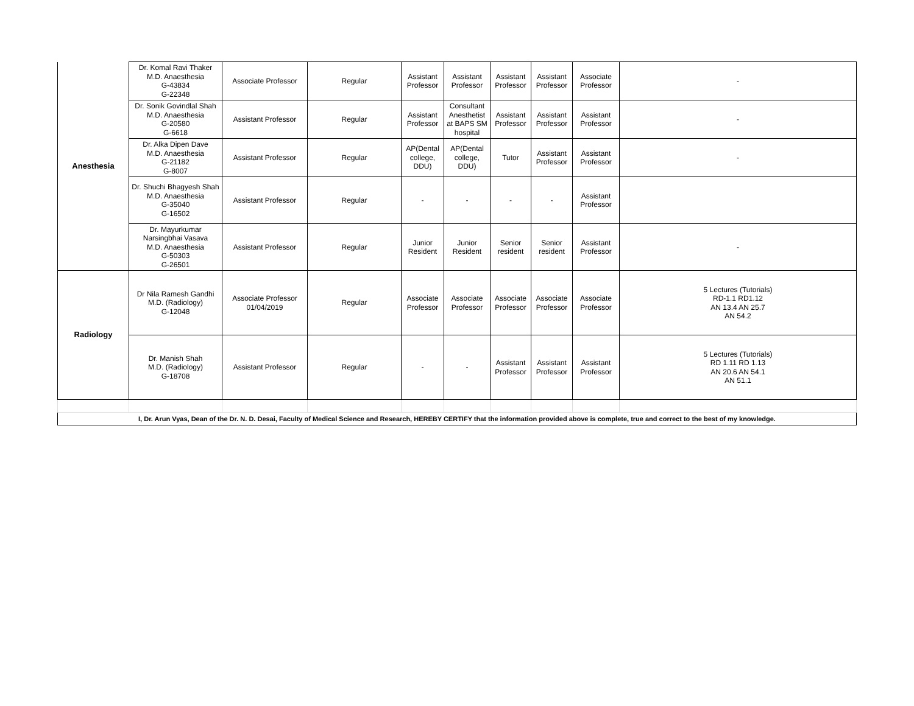| Anesthesia | Dr. Komal Ravi Thaker M.D. Anaesthesia G-43834 G-22348 | Associate Professor | Regular | Assistant Professor | Assistant Professor | Assistant Professor | Assistant Professor | Associate Professor | - |
| | Dr. Sonik Govindlal Shah M.D. Anaesthesia G-20580 G-6618 | Assistant Professor | Regular | Assistant Professor | Consultant Anesthetist at BAPS SM hospital | Assistant Professor | Assistant Professor | Assistant Professor | - |
| | Dr. Alka Dipen Dave M.D. Anaesthesia G-21182 G-8007 | Assistant Professor | Regular | AP(Dental college, DDU) | AP(Dental college, DDU) | Tutor | Assistant Professor | Assistant Professor | - |
| | Dr. Shuchi Bhagyesh Shah M.D. Anaesthesia G-35040 G-16502 | Assistant Professor | Regular | - | - | - | - | Assistant Professor | |
| | Dr. Mayurkumar Narsingbhai Vasava M.D. Anaesthesia G-50303 G-26501 | Assistant Professor | Regular | Junior Resident | Junior Resident | Senior resident | Senior resident | Assistant Professor | - |
| Radiology | Dr Nila Ramesh Gandhi M.D. (Radiology) G-12048 | Associate Professor 01/04/2019 | Regular | Associate Professor | Associate Professor | Associate Professor | Associate Professor | Associate Professor | 5 Lectures (Tutorials) RD-1.1 RD1.12 AN 13.4 AN 25.7 AN 54.2 |
| | Dr. Manish Shah M.D. (Radiology) G-18708 | Assistant Professor | Regular | - | - | Assistant Professor | Assistant Professor | Assistant Professor | 5 Lectures (Tutorials) RD 1.11 RD 1.13 AN 20.6 AN 54.1 AN 51.1 |
| I, Dr. Arun Vyas, Dean of the Dr. N. D. Desai, Faculty of Medical Science and Research, HEREBY CERTIFY that the information provided above is complete, true and correct to the best of my knowledge. | | | | | | | | | |